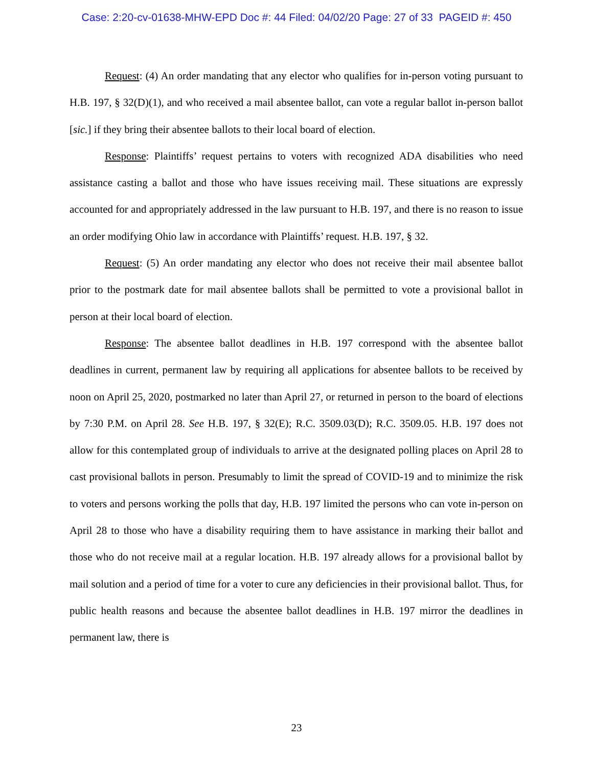Case: 2:20-cv-01638-MHW-EPD Doc #: 44 Filed: 04/02/20 Page: 27 of 33 PAGEID #: 450
Request: (4) An order mandating that any elector who qualifies for in-person voting pursuant to H.B. 197, § 32(D)(1), and who received a mail absentee ballot, can vote a regular ballot in-person ballot [sic.] if they bring their absentee ballots to their local board of election.
Response: Plaintiffs’ request pertains to voters with recognized ADA disabilities who need assistance casting a ballot and those who have issues receiving mail. These situations are expressly accounted for and appropriately addressed in the law pursuant to H.B. 197, and there is no reason to issue an order modifying Ohio law in accordance with Plaintiffs’ request. H.B. 197, § 32.
Request: (5) An order mandating any elector who does not receive their mail absentee ballot prior to the postmark date for mail absentee ballots shall be permitted to vote a provisional ballot in person at their local board of election.
Response: The absentee ballot deadlines in H.B. 197 correspond with the absentee ballot deadlines in current, permanent law by requiring all applications for absentee ballots to be received by noon on April 25, 2020, postmarked no later than April 27, or returned in person to the board of elections by 7:30 P.M. on April 28. See H.B. 197, § 32(E); R.C. 3509.03(D); R.C. 3509.05. H.B. 197 does not allow for this contemplated group of individuals to arrive at the designated polling places on April 28 to cast provisional ballots in person. Presumably to limit the spread of COVID-19 and to minimize the risk to voters and persons working the polls that day, H.B. 197 limited the persons who can vote in-person on April 28 to those who have a disability requiring them to have assistance in marking their ballot and those who do not receive mail at a regular location. H.B. 197 already allows for a provisional ballot by mail solution and a period of time for a voter to cure any deficiencies in their provisional ballot. Thus, for public health reasons and because the absentee ballot deadlines in H.B. 197 mirror the deadlines in permanent law, there is
23